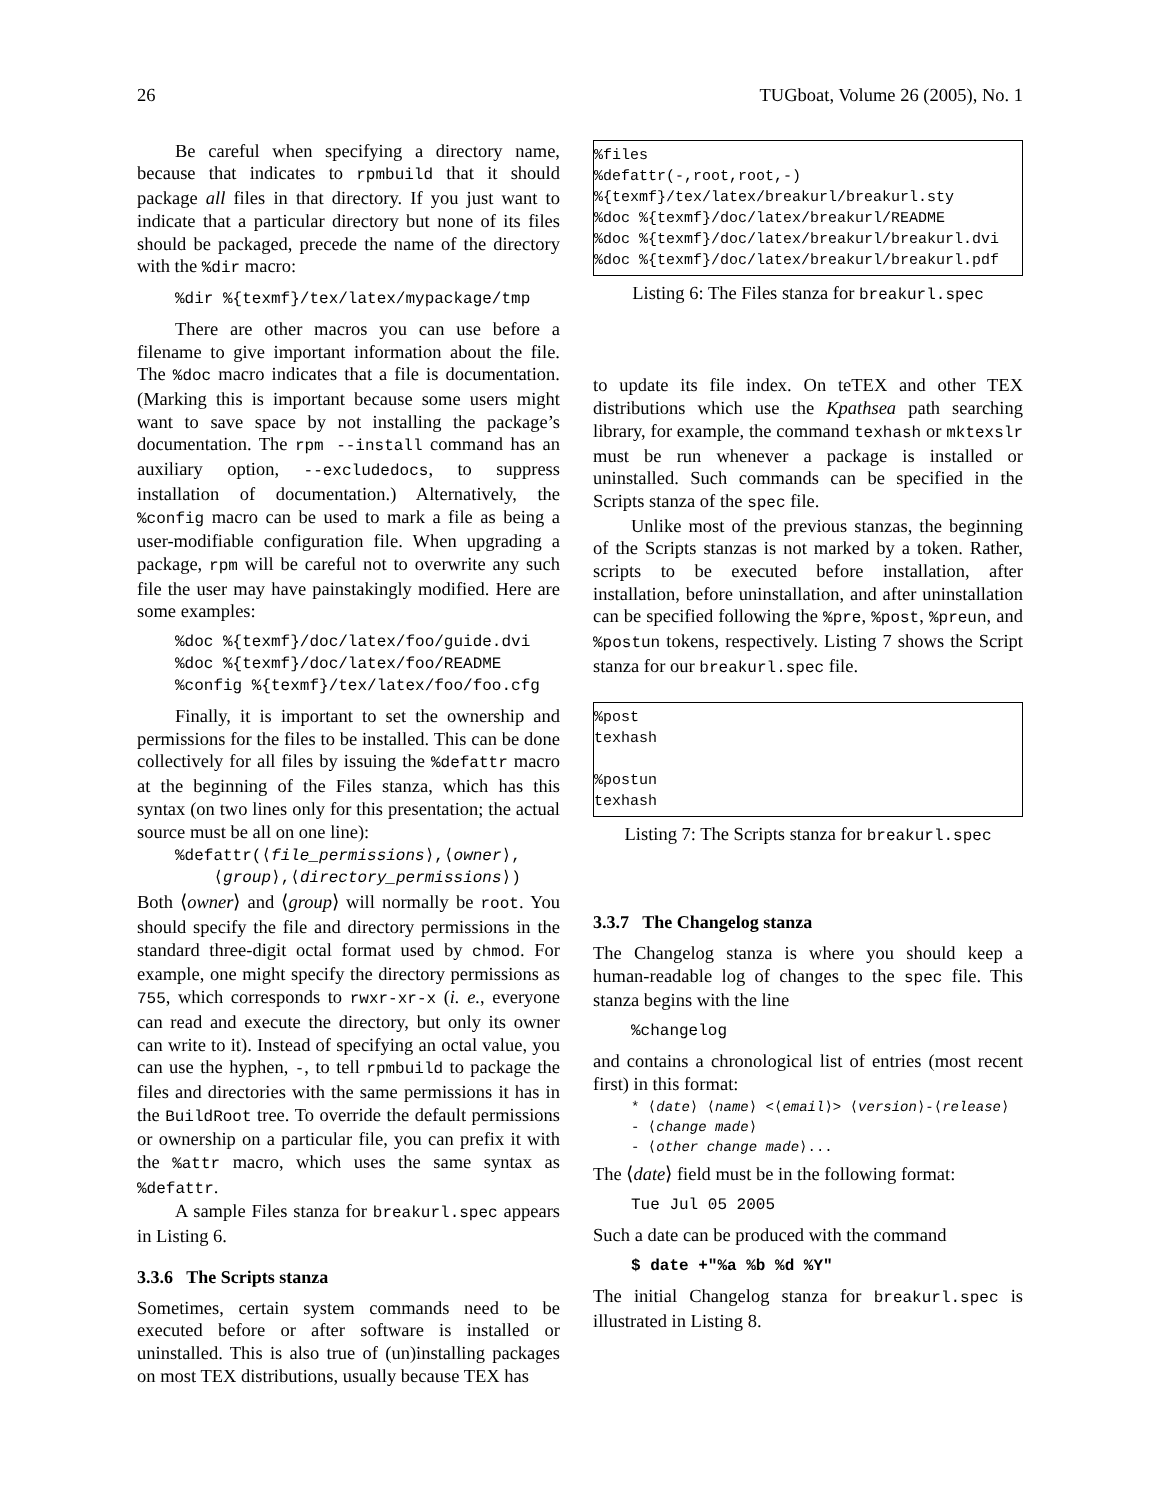26 TUGboat, Volume 26 (2005), No. 1
Be careful when specifying a directory name, because that indicates to rpmbuild that it should package all files in that directory. If you just want to indicate that a particular directory but none of its files should be packaged, precede the name of the directory with the %dir macro:
%dir %{texmf}/tex/latex/mypackage/tmp
There are other macros you can use before a filename to give important information about the file. The %doc macro indicates that a file is documentation. (Marking this is important because some users might want to save space by not installing the package’s documentation. The rpm --install command has an auxiliary option, --excludedocs, to suppress installation of documentation.) Alternatively, the %config macro can be used to mark a file as being a user-modifiable configuration file. When upgrading a package, rpm will be careful not to overwrite any such file the user may have painstakingly modified. Here are some examples:
%doc %{texmf}/doc/latex/foo/guide.dvi %doc %{texmf}/doc/latex/foo/README %config %{texmf}/tex/latex/foo/foo.cfg
Finally, it is important to set the ownership and permissions for the files to be installed. This can be done collectively for all files by issuing the %defattr macro at the beginning of the Files stanza, which has this syntax (on two lines only for this presentation; the actual source must be all on one line):
%defattr(⟨file_permissions⟩,⟨owner⟩, ⟨group⟩,⟨directory_permissions⟩)
Both ⟨owner⟩ and ⟨group⟩ will normally be root. You should specify the file and directory permissions in the standard three-digit octal format used by chmod. For example, one might specify the directory permissions as 755, which corresponds to rwxr-xr-x (i. e., everyone can read and execute the directory, but only its owner can write to it). Instead of specifying an octal value, you can use the hyphen, -, to tell rpmbuild to package the files and directories with the same permissions it has in the BuildRoot tree. To override the default permissions or ownership on a particular file, you can prefix it with the %attr macro, which uses the same syntax as %defattr.
A sample Files stanza for breakurl.spec appears in Listing 6.
3.3.6 The Scripts stanza
Sometimes, certain system commands need to be executed before or after software is installed or uninstalled. This is also true of (un)installing packages on most TEX distributions, usually because TEX has
%files %defattr(-,root,root,-) %{texmf}/tex/latex/breakurl/breakurl.sty %doc %{texmf}/doc/latex/breakurl/README %doc %{texmf}/doc/latex/breakurl/breakurl.dvi %doc %{texmf}/doc/latex/breakurl/breakurl.pdf
Listing 6: The Files stanza for breakurl.spec
to update its file index. On teTEX and other TEX distributions which use the Kpathsea path searching library, for example, the command texhash or mktexslr must be run whenever a package is installed or uninstalled. Such commands can be specified in the Scripts stanza of the spec file.
Unlike most of the previous stanzas, the beginning of the Scripts stanzas is not marked by a token. Rather, scripts to be executed before installation, after installation, before uninstallation, and after uninstallation can be specified following the %pre, %post, %preun, and %postun tokens, respectively. Listing 7 shows the Script stanza for our breakurl.spec file.
%post texhash %postun texhash
Listing 7: The Scripts stanza for breakurl.spec
3.3.7 The Changelog stanza
The Changelog stanza is where you should keep a human-readable log of changes to the spec file. This stanza begins with the line
%changelog
and contains a chronological list of entries (most recent first) in this format:
* ⟨date⟩ ⟨name⟩ <⟨email⟩> ⟨version⟩-⟨release⟩ - ⟨change made⟩ - ⟨other change made⟩...
The ⟨date⟩ field must be in the following format:
Tue Jul 05 2005
Such a date can be produced with the command
$ date +"%a %b %d %Y"
The initial Changelog stanza for breakurl.spec is illustrated in Listing 8.